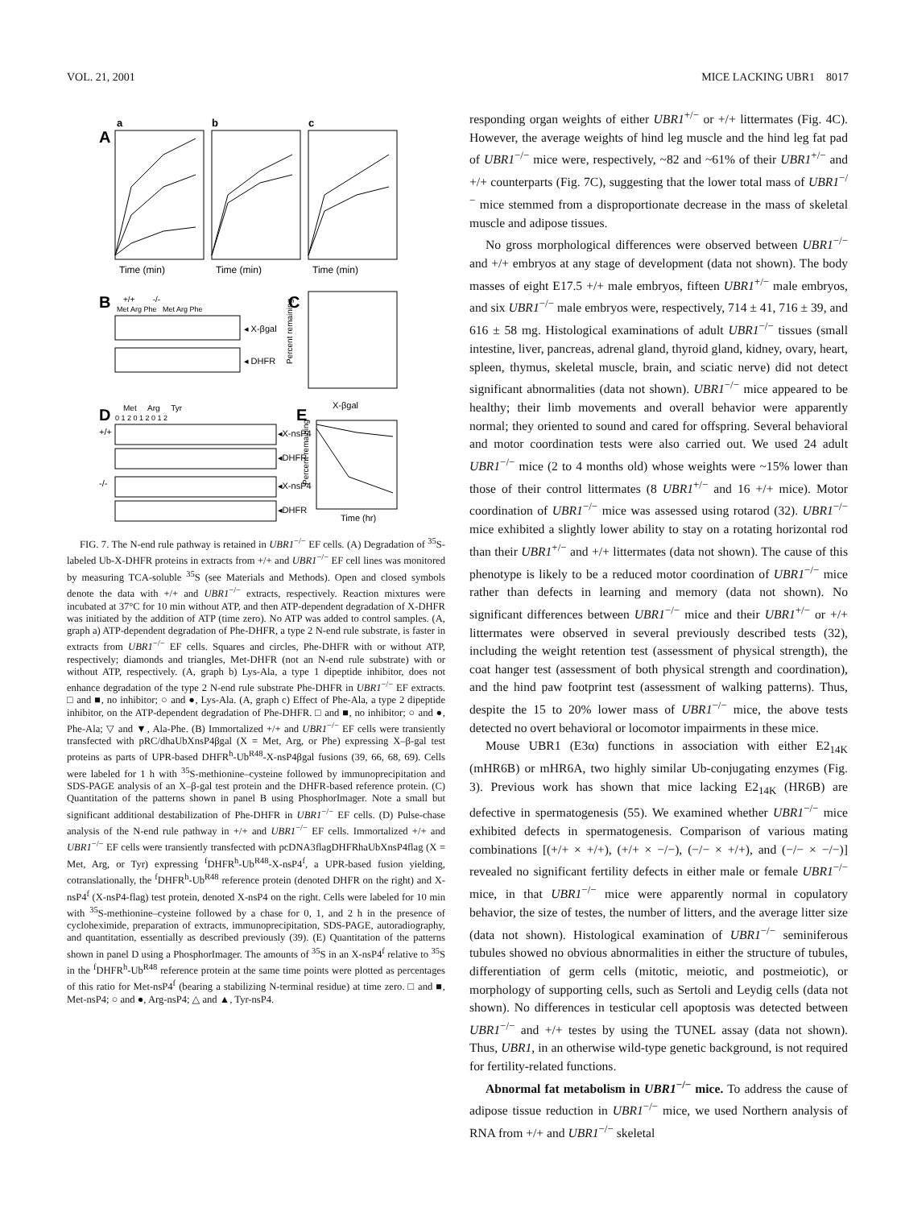VOL. 21, 2001 MICE LACKING UBR1 8017
A
a
b
c
Time (min)
Time (min)
Time (min)
B
C
+/+ -/-
Met Arg Phe Met Arg Phe
◂ X-βgal
◂ DHFR
Percent remaining
X-βgal
D
E
Met Arg Tyr
0 1 2 0 1 2 0 1 2
+/+
-/-
◂X-nsP4
◂DHFR
◂X-nsP4
◂DHFR
Percent remaining
Time (hr)
FIG. 7. The N-end rule pathway is retained in UBR1<sup>−/−</sup> EF cells. (A) Degradation of <sup>35</sup>S-labeled Ub-X-DHFR proteins in extracts from +/+ and UBR1<sup>−/−</sup> EF cell lines was monitored by measuring TCA-soluble <sup>35</sup>S (see Materials and Methods). Open and closed symbols denote the data with +/+ and UBR1<sup>−/−</sup> extracts, respectively. Reaction mixtures were incubated at 37°C for 10 min without ATP, and then ATP-dependent degradation of X-DHFR was initiated by the addition of ATP (time zero). No ATP was added to control samples. (A, graph a) ATP-dependent degradation of Phe-DHFR, a type 2 N-end rule substrate, is faster in extracts from UBR1<sup>−/−</sup> EF cells. Squares and circles, Phe-DHFR with or without ATP, respectively; diamonds and triangles, Met-DHFR (not an N-end rule substrate) with or without ATP, respectively. (A, graph b) Lys-Ala, a type 1 dipeptide inhibitor, does not enhance degradation of the type 2 N-end rule substrate Phe-DHFR in UBR1<sup>−/−</sup> EF extracts. □ and ■, no inhibitor; ○ and ●, Lys-Ala. (A, graph c) Effect of Phe-Ala, a type 2 dipeptide inhibitor, on the ATP-dependent degradation of Phe-DHFR. □ and ■, no inhibitor; ○ and ●, Phe-Ala; ▽ and ▼, Ala-Phe. (B) Immortalized +/+ and UBR1<sup>−/−</sup> EF cells were transiently transfected with pRC/dhaUbXnsP4βgal (X = Met, Arg, or Phe) expressing X–β-gal test proteins as parts of UPR-based DHFR<sup>h</sup>-Ub<sup>R48</sup>-X-nsP4βgal fusions (39, 66, 68, 69). Cells were labeled for 1 h with <sup>35</sup>S-methionine–cysteine followed by immunoprecipitation and SDS-PAGE analysis of an X–β-gal test protein and the DHFR-based reference protein. (C) Quantitation of the patterns shown in panel B using PhosphorImager. Note a small but significant additional destabilization of Phe-DHFR in UBR1<sup>−/−</sup> EF cells. (D) Pulse-chase analysis of the N-end rule pathway in +/+ and UBR1<sup>−/−</sup> EF cells. Immortalized +/+ and UBR1<sup>−/−</sup> EF cells were transiently transfected with pcDNA3flagDHFRhaUbXnsP4flag (X = Met, Arg, or Tyr) expressing <sup>f</sup>DHFR<sup>h</sup>-Ub<sup>R48</sup>-X-nsP4<sup>f</sup>, a UPR-based fusion yielding, cotranslationally, the <sup>f</sup>DHFR<sup>h</sup>-Ub<sup>R48</sup> reference protein (denoted DHFR on the right) and X-nsP4<sup>f</sup> (X-nsP4-flag) test protein, denoted X-nsP4 on the right. Cells were labeled for 10 min with <sup>35</sup>S-methionine–cysteine followed by a chase for 0, 1, and 2 h in the presence of cycloheximide, preparation of extracts, immunoprecipitation, SDS-PAGE, autoradiography, and quantitation, essentially as described previously (39). (E) Quantitation of the patterns shown in panel D using a PhosphorImager. The amounts of <sup>35</sup>S in an X-nsP4<sup>f</sup> relative to <sup>35</sup>S in the <sup>f</sup>DHFR<sup>h</sup>-Ub<sup>R48</sup> reference protein at the same time points were plotted as percentages of this ratio for Met-nsP4<sup>f</sup> (bearing a stabilizing N-terminal residue) at time zero. □ and ■, Met-nsP4; ○ and ●, Arg-nsP4; △ and ▲, Tyr-nsP4.
responding organ weights of either UBR1<sup>+/−</sup> or +/+ littermates (Fig. 4C). However, the average weights of hind leg muscle and the hind leg fat pad of UBR1<sup>−/−</sup> mice were, respectively, ~82 and ~61% of their UBR1<sup>+/−</sup> and +/+ counterparts (Fig. 7C), suggesting that the lower total mass of UBR1<sup>−/−</sup> mice stemmed from a disproportionate decrease in the mass of skeletal muscle and adipose tissues.
No gross morphological differences were observed between UBR1<sup>−/−</sup> and +/+ embryos at any stage of development (data not shown). The body masses of eight E17.5 +/+ male embryos, fifteen UBR1<sup>+/−</sup> male embryos, and six UBR1<sup>−/−</sup> male embryos were, respectively, 714 ± 41, 716 ± 39, and 616 ± 58 mg. Histological examinations of adult UBR1<sup>−/−</sup> tissues (small intestine, liver, pancreas, adrenal gland, thyroid gland, kidney, ovary, heart, spleen, thymus, skeletal muscle, brain, and sciatic nerve) did not detect significant abnormalities (data not shown). UBR1<sup>−/−</sup> mice appeared to be healthy; their limb movements and overall behavior were apparently normal; they oriented to sound and cared for offspring. Several behavioral and motor coordination tests were also carried out. We used 24 adult UBR1<sup>−/−</sup> mice (2 to 4 months old) whose weights were ~15% lower than those of their control littermates (8 UBR1<sup>+/−</sup> and 16 +/+ mice). Motor coordination of UBR1<sup>−/−</sup> mice was assessed using rotarod (32). UBR1<sup>−/−</sup> mice exhibited a slightly lower ability to stay on a rotating horizontal rod than their UBR1<sup>+/−</sup> and +/+ littermates (data not shown). The cause of this phenotype is likely to be a reduced motor coordination of UBR1<sup>−/−</sup> mice rather than defects in learning and memory (data not shown). No significant differences between UBR1<sup>−/−</sup> mice and their UBR1<sup>+/−</sup> or +/+ littermates were observed in several previously described tests (32), including the weight retention test (assessment of physical strength), the coat hanger test (assessment of both physical strength and coordination), and the hind paw footprint test (assessment of walking patterns). Thus, despite the 15 to 20% lower mass of UBR1<sup>−/−</sup> mice, the above tests detected no overt behavioral or locomotor impairments in these mice.
Mouse UBR1 (E3α) functions in association with either E2<sub>14K</sub> (mHR6B) or mHR6A, two highly similar Ub-conjugating enzymes (Fig. 3). Previous work has shown that mice lacking E2<sub>14K</sub> (HR6B) are defective in spermatogenesis (55). We examined whether UBR1<sup>−/−</sup> mice exhibited defects in spermatogenesis. Comparison of various mating combinations [(+/+ × +/+), (+/+ × −/−), (−/− × +/+), and (−/− × −/−)] revealed no significant fertility defects in either male or female UBR1<sup>−/−</sup> mice, in that UBR1<sup>−/−</sup> mice were apparently normal in copulatory behavior, the size of testes, the number of litters, and the average litter size (data not shown). Histological examination of UBR1<sup>−/−</sup> seminiferous tubules showed no obvious abnormalities in either the structure of tubules, differentiation of germ cells (mitotic, meiotic, and postmeiotic), or morphology of supporting cells, such as Sertoli and Leydig cells (data not shown). No differences in testicular cell apoptosis was detected between UBR1<sup>−/−</sup> and +/+ testes by using the TUNEL assay (data not shown). Thus, UBR1, in an otherwise wild-type genetic background, is not required for fertility-related functions.
Abnormal fat metabolism in UBR1<sup>−/−</sup> mice. To address the cause of adipose tissue reduction in UBR1<sup>−/−</sup> mice, we used Northern analysis of RNA from +/+ and UBR1<sup>−/−</sup> skeletal